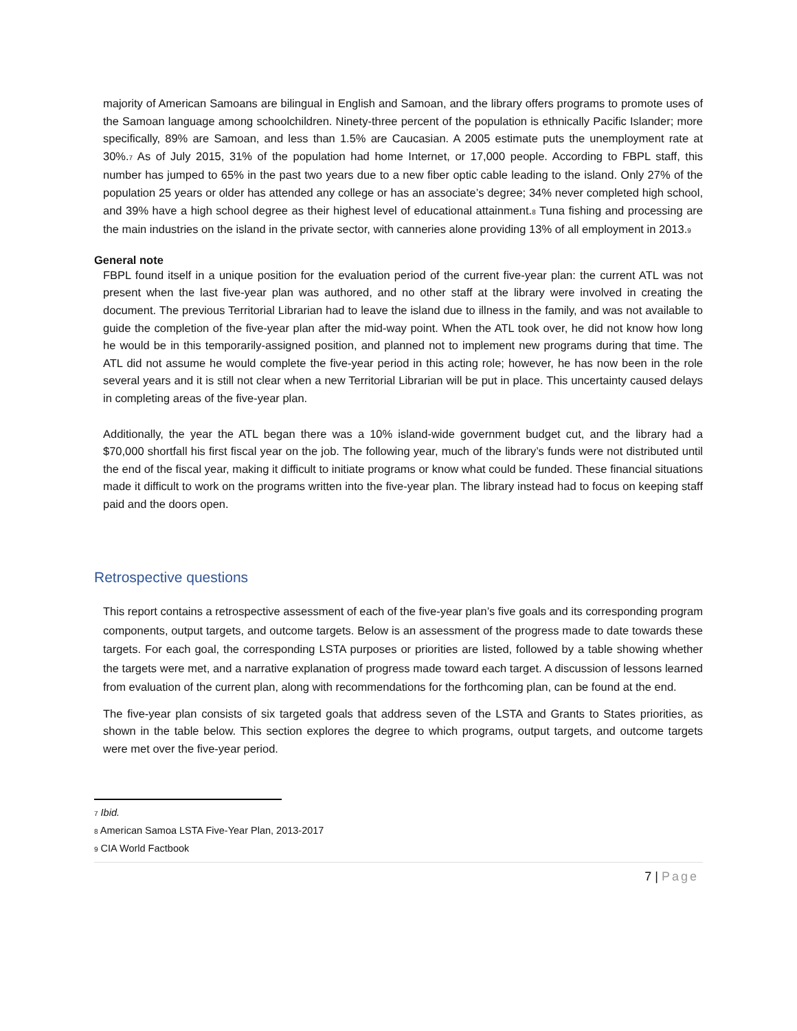majority of American Samoans are bilingual in English and Samoan, and the library offers programs to promote uses of the Samoan language among schoolchildren. Ninety-three percent of the population is ethnically Pacific Islander; more specifically, 89% are Samoan, and less than 1.5% are Caucasian. A 2005 estimate puts the unemployment rate at 30%.<sub>7</sub> As of July 2015, 31% of the population had home Internet, or 17,000 people. According to FBPL staff, this number has jumped to 65% in the past two years due to a new fiber optic cable leading to the island. Only 27% of the population 25 years or older has attended any college or has an associate’s degree; 34% never completed high school, and 39% have a high school degree as their highest level of educational attainment.<sub>8</sub> Tuna fishing and processing are the main industries on the island in the private sector, with canneries alone providing 13% of all employment in 2013.<sub>9</sub>
General note
FBPL found itself in a unique position for the evaluation period of the current five-year plan: the current ATL was not present when the last five-year plan was authored, and no other staff at the library were involved in creating the document. The previous Territorial Librarian had to leave the island due to illness in the family, and was not available to guide the completion of the five-year plan after the mid-way point. When the ATL took over, he did not know how long he would be in this temporarily-assigned position, and planned not to implement new programs during that time. The ATL did not assume he would complete the five-year period in this acting role; however, he has now been in the role several years and it is still not clear when a new Territorial Librarian will be put in place. This uncertainty caused delays in completing areas of the five-year plan.
Additionally, the year the ATL began there was a 10% island-wide government budget cut, and the library had a $70,000 shortfall his first fiscal year on the job. The following year, much of the library’s funds were not distributed until the end of the fiscal year, making it difficult to initiate programs or know what could be funded. These financial situations made it difficult to work on the programs written into the five-year plan. The library instead had to focus on keeping staff paid and the doors open.
Retrospective questions
This report contains a retrospective assessment of each of the five-year plan’s five goals and its corresponding program components, output targets, and outcome targets. Below is an assessment of the progress made to date towards these targets. For each goal, the corresponding LSTA purposes or priorities are listed, followed by a table showing whether the targets were met, and a narrative explanation of progress made toward each target. A discussion of lessons learned from evaluation of the current plan, along with recommendations for the forthcoming plan, can be found at the end.
The five-year plan consists of six targeted goals that address seven of the LSTA and Grants to States priorities, as shown in the table below. This section explores the degree to which programs, output targets, and outcome targets were met over the five-year period.
<sub>7</sub> Ibid.
<sub>8</sub> American Samoa LSTA Five-Year Plan, 2013-2017
<sub>9</sub> CIA World Factbook
7 | Page